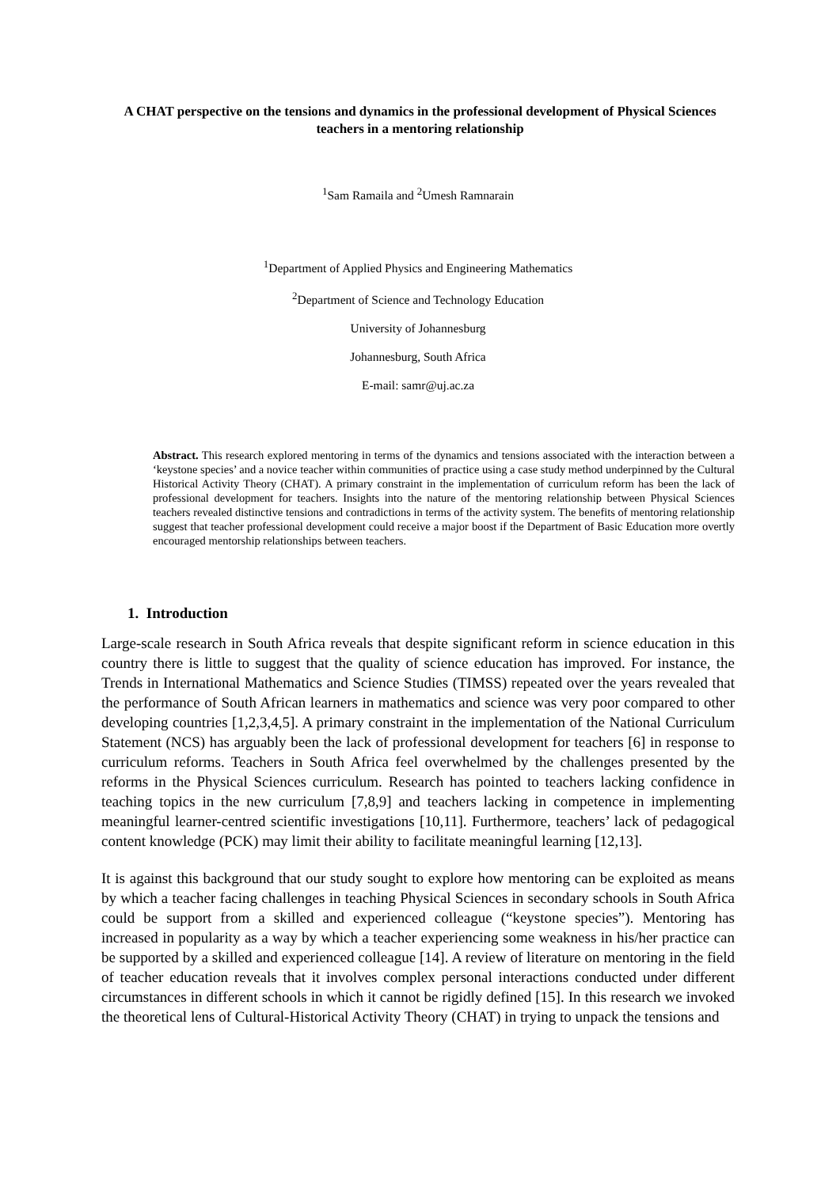A CHAT perspective on the tensions and dynamics in the professional development of Physical Sciences teachers in a mentoring relationship
<sup>1</sup> Sam Ramaila and <sup>2</sup>Umesh Ramnarain
<sup>1</sup> Department of Applied Physics and Engineering Mathematics
<sup>2</sup> Department of Science and Technology Education
University of Johannesburg
Johannesburg, South Africa
E-mail: samr@uj.ac.za
Abstract. This research explored mentoring in terms of the dynamics and tensions associated with the interaction between a ‘keystone species’ and a novice teacher within communities of practice using a case study method underpinned by the Cultural Historical Activity Theory (CHAT). A primary constraint in the implementation of curriculum reform has been the lack of professional development for teachers. Insights into the nature of the mentoring relationship between Physical Sciences teachers revealed distinctive tensions and contradictions in terms of the activity system. The benefits of mentoring relationship suggest that teacher professional development could receive a major boost if the Department of Basic Education more overtly encouraged mentorship relationships between teachers.
1. Introduction
Large-scale research in South Africa reveals that despite significant reform in science education in this country there is little to suggest that the quality of science education has improved. For instance, the Trends in International Mathematics and Science Studies (TIMSS) repeated over the years revealed that the performance of South African learners in mathematics and science was very poor compared to other developing countries [1,2,3,4,5]. A primary constraint in the implementation of the National Curriculum Statement (NCS) has arguably been the lack of professional development for teachers [6] in response to curriculum reforms. Teachers in South Africa feel overwhelmed by the challenges presented by the reforms in the Physical Sciences curriculum. Research has pointed to teachers lacking confidence in teaching topics in the new curriculum [7,8,9] and teachers lacking in competence in implementing meaningful learner-centred scientific investigations [10,11]. Furthermore, teachers’ lack of pedagogical content knowledge (PCK) may limit their ability to facilitate meaningful learning [12,13].
It is against this background that our study sought to explore how mentoring can be exploited as means by which a teacher facing challenges in teaching Physical Sciences in secondary schools in South Africa could be support from a skilled and experienced colleague (“keystone species”). Mentoring has increased in popularity as a way by which a teacher experiencing some weakness in his/her practice can be supported by a skilled and experienced colleague [14]. A review of literature on mentoring in the field of teacher education reveals that it involves complex personal interactions conducted under different circumstances in different schools in which it cannot be rigidly defined [15]. In this research we invoked the theoretical lens of Cultural-Historical Activity Theory (CHAT) in trying to unpack the tensions and